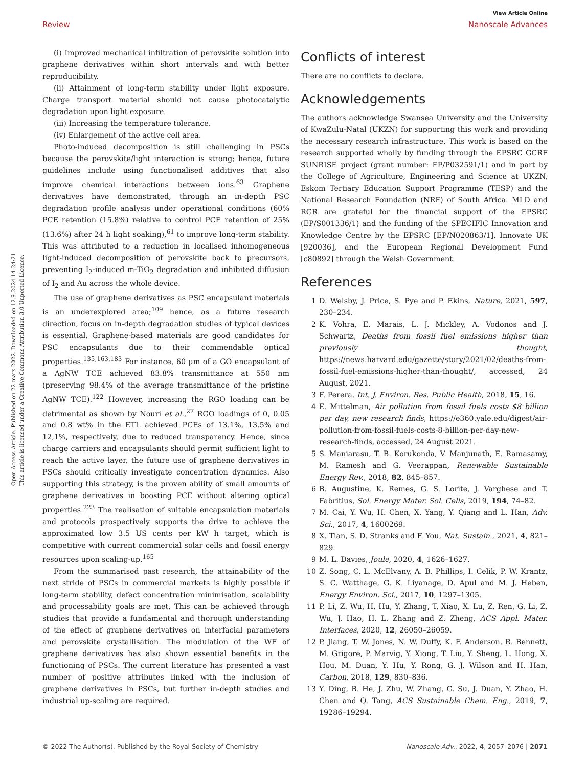View Article Online
Review Nanoscale Advances
Open Access Article. Published on 22 mars 2022. Downloaded on 12.9.2024 14:24:21.
This article is licensed under a Creative Commons Attribution 3.0 Unported Licence.
(i) Improved mechanical infiltration of perovskite solution into graphene derivatives within short intervals and with better reproducibility.
(ii) Attainment of long-term stability under light exposure. Charge transport material should not cause photocatalytic degradation upon light exposure.
(iii) Increasing the temperature tolerance.
(iv) Enlargement of the active cell area.
Photo-induced decomposition is still challenging in PSCs because the perovskite/light interaction is strong; hence, future guidelines include using functionalised additives that also improve chemical interactions between ions.<sup>63</sup> Graphene derivatives have demonstrated, through an in-depth PSC degradation profile analysis under operational conditions (60% PCE retention (15.8%) relative to control PCE retention of 25% (13.6%) after 24 h light soaking),<sup>61</sup> to improve long-term stability. This was attributed to a reduction in localised inhomogeneous light-induced decomposition of perovskite back to precursors, preventing I<sub>2</sub>-induced m-TiO<sub>2</sub> degradation and inhibited diffusion of I<sub>2</sub> and Au across the whole device.
The use of graphene derivatives as PSC encapsulant materials is an underexplored area;<sup>109</sup> hence, as a future research direction, focus on in-depth degradation studies of typical devices is essential. Graphene-based materials are good candidates for PSC encapsulants due to their commendable optical properties.<sup>135,163,183</sup> For instance, 60 μm of a GO encapsulant of a AgNW TCE achieved 83.8% transmittance at 550 nm (preserving 98.4% of the average transmittance of the pristine AgNW TCE).<sup>122</sup> However, increasing the RGO loading can be detrimental as shown by Nouri et al.,<sup>27</sup> RGO loadings of 0, 0.05 and 0.8 wt% in the ETL achieved PCEs of 13.1%, 13.5% and 12,1%, respectively, due to reduced transparency. Hence, since charge carriers and encapsulants should permit sufficient light to reach the active layer, the future use of graphene derivatives in PSCs should critically investigate concentration dynamics. Also supporting this strategy, is the proven ability of small amounts of graphene derivatives in boosting PCE without altering optical properties.<sup>223</sup> The realisation of suitable encapsulation materials and protocols prospectively supports the drive to achieve the approximated low 3.5 US cents per kW h target, which is competitive with current commercial solar cells and fossil energy resources upon scaling-up.<sup>165</sup>
From the summarised past research, the attainability of the next stride of PSCs in commercial markets is highly possible if long-term stability, defect concentration minimisation, scalability and processability goals are met. This can be achieved through studies that provide a fundamental and thorough understanding of the effect of graphene derivatives on interfacial parameters and perovskite crystallisation. The modulation of the WF of graphene derivatives has also shown essential benefits in the functioning of PSCs. The current literature has presented a vast number of positive attributes linked with the inclusion of graphene derivatives in PSCs, but further in-depth studies and industrial up-scaling are required.
Conflicts of interest
There are no conflicts to declare.
Acknowledgements
The authors acknowledge Swansea University and the University of KwaZulu-Natal (UKZN) for supporting this work and providing the necessary research infrastructure. This work is based on the research supported wholly by funding through the EPSRC GCRF SUNRISE project (grant number: EP/P032591/1) and in part by the College of Agriculture, Engineering and Science at UKZN, Eskom Tertiary Education Support Programme (TESP) and the National Research Foundation (NRF) of South Africa. MLD and RGR are grateful for the financial support of the EPSRC (EP/S001336/1) and the funding of the SPECIFIC Innovation and Knowledge Centre by the EPSRC [EP/N020863/1], Innovate UK [920036], and the European Regional Development Fund [c80892] through the Welsh Government.
References
1 D. Welsby, J. Price, S. Pye and P. Ekins, Nature, 2021, 597, 230–234.
2 K. Vohra, E. Marais, L. J. Mickley, A. Vodonos and J. Schwartz, Deaths from fossil fuel emissions higher than previously thought, https://news.harvard.edu/gazette/story/2021/02/deaths-from-fossil-fuel-emissions-higher-than-thought/, accessed, 24 August, 2021.
3 F. Perera, Int. J. Environ. Res. Public Health, 2018, 15, 16.
4 E. Mittelman, Air pollution from fossil fuels costs $8 billion per day, new research finds, https://e360.yale.edu/digest/air-pollution-from-fossil-fuels-costs-8-billion-per-day-new-research-finds, accessed, 24 August 2021.
5 S. Maniarasu, T. B. Korukonda, V. Manjunath, E. Ramasamy, M. Ramesh and G. Veerappan, Renewable Sustainable Energy Rev., 2018, 82, 845–857.
6 B. Augustine, K. Remes, G. S. Lorite, J. Varghese and T. Fabritius, Sol. Energy Mater. Sol. Cells, 2019, 194, 74–82.
7 M. Cai, Y. Wu, H. Chen, X. Yang, Y. Qiang and L. Han, Adv. Sci., 2017, 4, 1600269.
8 X. Tian, S. D. Stranks and F. You, Nat. Sustain., 2021, 4, 821–829.
9 M. L. Davies, Joule, 2020, 4, 1626–1627.
10 Z. Song, C. L. McElvany, A. B. Phillips, I. Celik, P. W. Krantz, S. C. Watthage, G. K. Liyanage, D. Apul and M. J. Heben, Energy Environ. Sci., 2017, 10, 1297–1305.
11 P. Li, Z. Wu, H. Hu, Y. Zhang, T. Xiao, X. Lu, Z. Ren, G. Li, Z. Wu, J. Hao, H. L. Zhang and Z. Zheng, ACS Appl. Mater. Interfaces, 2020, 12, 26050–26059.
12 P. Jiang, T. W. Jones, N. W. Duffy, K. F. Anderson, R. Bennett, M. Grigore, P. Marvig, Y. Xiong, T. Liu, Y. Sheng, L. Hong, X. Hou, M. Duan, Y. Hu, Y. Rong, G. J. Wilson and H. Han, Carbon, 2018, 129, 830–836.
13 Y. Ding, B. He, J. Zhu, W. Zhang, G. Su, J. Duan, Y. Zhao, H. Chen and Q. Tang, ACS Sustainable Chem. Eng., 2019, 7, 19286–19294.
© 2022 The Author(s). Published by the Royal Society of Chemistry Nanoscale Adv., 2022, 4, 2057–2076 | 2071